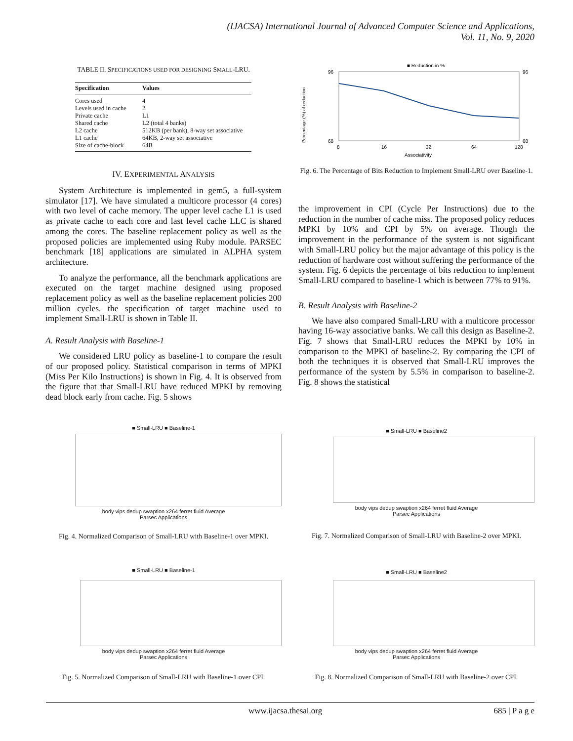(IJACSA) International Journal of Advanced Computer Science and Applications,
Vol. 11, No. 9, 2020
TABLE II. SPECIFICATIONS USED FOR DESIGNING SMALL-LRU.
| Specification | Values |
| --- | --- |
| Cores used | 4 |
| Levels used in cache | 2 |
| Private cache | L1 |
| Shared cache | L2 (total 4 banks) |
| L2 cache | 512KB (per bank), 8-way set associative |
| L1 cache | 64KB, 2-way set associative |
| Size of cache-block | 64B |
IV. EXPERIMENTAL ANALYSIS
System Architecture is implemented in gem5, a full-system simulator [17]. We have simulated a multicore processor (4 cores) with two level of cache memory. The upper level cache L1 is used as private cache to each core and last level cache LLC is shared among the cores. The baseline replacement policy as well as the proposed policies are implemented using Ruby module. PARSEC benchmark [18] applications are simulated in ALPHA system architecture.
To analyze the performance, all the benchmark applications are executed on the target machine designed using proposed replacement policy as well as the baseline replacement policies 200 million cycles. the specification of target machine used to implement Small-LRU is shown in Table II.
A. Result Analysis with Baseline-1
We considered LRU policy as baseline-1 to compare the result of our proposed policy. Statistical comparison in terms of MPKI (Miss Per Kilo Instructions) is shown in Fig. 4. It is observed from the figure that that Small-LRU have reduced MPKI by removing dead block early from cache. Fig. 5 shows
■ Reduction in %
96
68
96
68
8
16
32
64
128
Associativity
Percentage (%) of reduction
Fig. 6. The Percentage of Bits Reduction to Implement Small-LRU over Baseline-1.
the improvement in CPI (Cycle Per Instructions) due to the reduction in the number of cache miss. The proposed policy reduces MPKI by 10% and CPI by 5% on average. Though the improvement in the performance of the system is not significant with Small-LRU policy but the major advantage of this policy is the reduction of hardware cost without suffering the performance of the system. Fig. 6 depicts the percentage of bits reduction to implement Small-LRU compared to baseline-1 which is between 77% to 91%.
B. Result Analysis with Baseline-2
We have also compared Small-LRU with a multicore processor having 16-way associative banks. We call this design as Baseline-2. Fig. 7 shows that Small-LRU reduces the MPKI by 10% in comparison to the MPKI of baseline-2. By comparing the CPI of both the techniques it is observed that Small-LRU improves the performance of the system by 5.5% in comparison to baseline-2. Fig. 8 shows the statistical
■ Small-LRU ■ Baseline-1
body vips dedup swaption x264 ferret fluid Average
Parsec Applications
Fig. 4. Normalized Comparison of Small-LRU with Baseline-1 over MPKI.
■ Small-LRU ■ Baseline2
body vips dedup swaption x264 ferret fluid Average
Parsec Applications
Fig. 7. Normalized Comparison of Small-LRU with Baseline-2 over MPKI.
■ Small-LRU ■ Baseline-1
body vips dedup swaption x264 ferret fluid Average
Parsec Applications
Fig. 5. Normalized Comparison of Small-LRU with Baseline-1 over CPI.
■ Small-LRU ■ Baseline2
body vips dedup swaption x264 ferret fluid Average
Parsec Applications
Fig. 8. Normalized Comparison of Small-LRU with Baseline-2 over CPI.
www.ijacsa.thesai.org 685 | P a g e